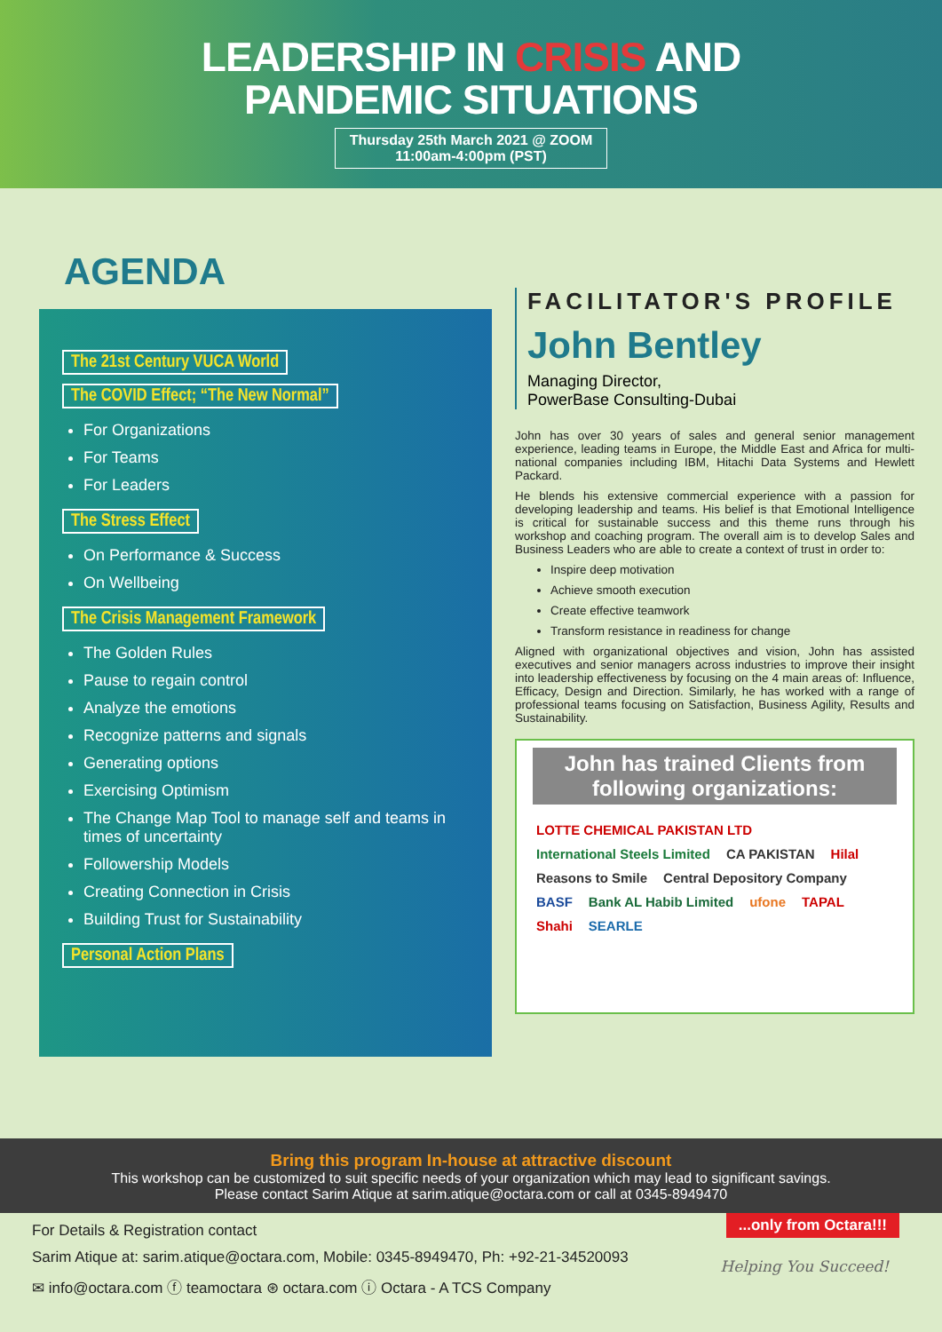LEADERSHIP IN CRISIS AND
PANDEMIC SITUATIONS
Thursday 25th March 2021 @ ZOOM
11:00am-4:00pm (PST)
AGENDA
The 21st Century VUCA World
The COVID Effect; “The New Normal”
For Organizations
For Teams
For Leaders
The Stress Effect
On Performance & Success
On Wellbeing
The Crisis Management Framework
The Golden Rules
Pause to regain control
Analyze the emotions
Recognize patterns and signals
Generating options
Exercising Optimism
The Change Map Tool to manage self and teams in times of uncertainty
Followership Models
Creating Connection in Crisis
Building Trust for Sustainability
Personal Action Plans
FACILITATOR'S PROFILE
John Bentley
Managing Director,
PowerBase Consulting-Dubai
John has over 30 years of sales and general senior management experience, leading teams in Europe, the Middle East and Africa for multi-national companies including IBM, Hitachi Data Systems and Hewlett Packard.
He blends his extensive commercial experience with a passion for developing leadership and teams. His belief is that Emotional Intelligence is critical for sustainable success and this theme runs through his workshop and coaching program. The overall aim is to develop Sales and Business Leaders who are able to create a context of trust in order to:
Inspire deep motivation
Achieve smooth execution
Create effective teamwork
Transform resistance in readiness for change
Aligned with organizational objectives and vision, John has assisted executives and senior managers across industries to improve their insight into leadership effectiveness by focusing on the 4 main areas of: Influence, Efficacy, Design and Direction. Similarly, he has worked with a range of professional teams focusing on Satisfaction, Business Agility, Results and Sustainability.
John has trained Clients from following organizations:
LOTTE CHEMICAL PAKISTAN LTD International Steels Limited CA PAKISTAN Hilal Reasons to Smile Central Depository Company BASF Bank AL Habib Limited ufone TAPAL Shahi SEARLE
Bring this program In-house at attractive discount
This workshop can be customized to suit specific needs of your organization which may lead to significant savings.
Please contact Sarim Atique at sarim.atique@octara.com or call at 0345-8949470
...only from Octara!!!
Helping You Succeed!
For Details & Registration contact
Sarim Atique at: sarim.atique@octara.com, Mobile: 0345-8949470, Ph: +92-21-34520093
✉ info@octara.com ⓕ teamoctara ⊛ octara.com ⓘ Octara - A TCS Company